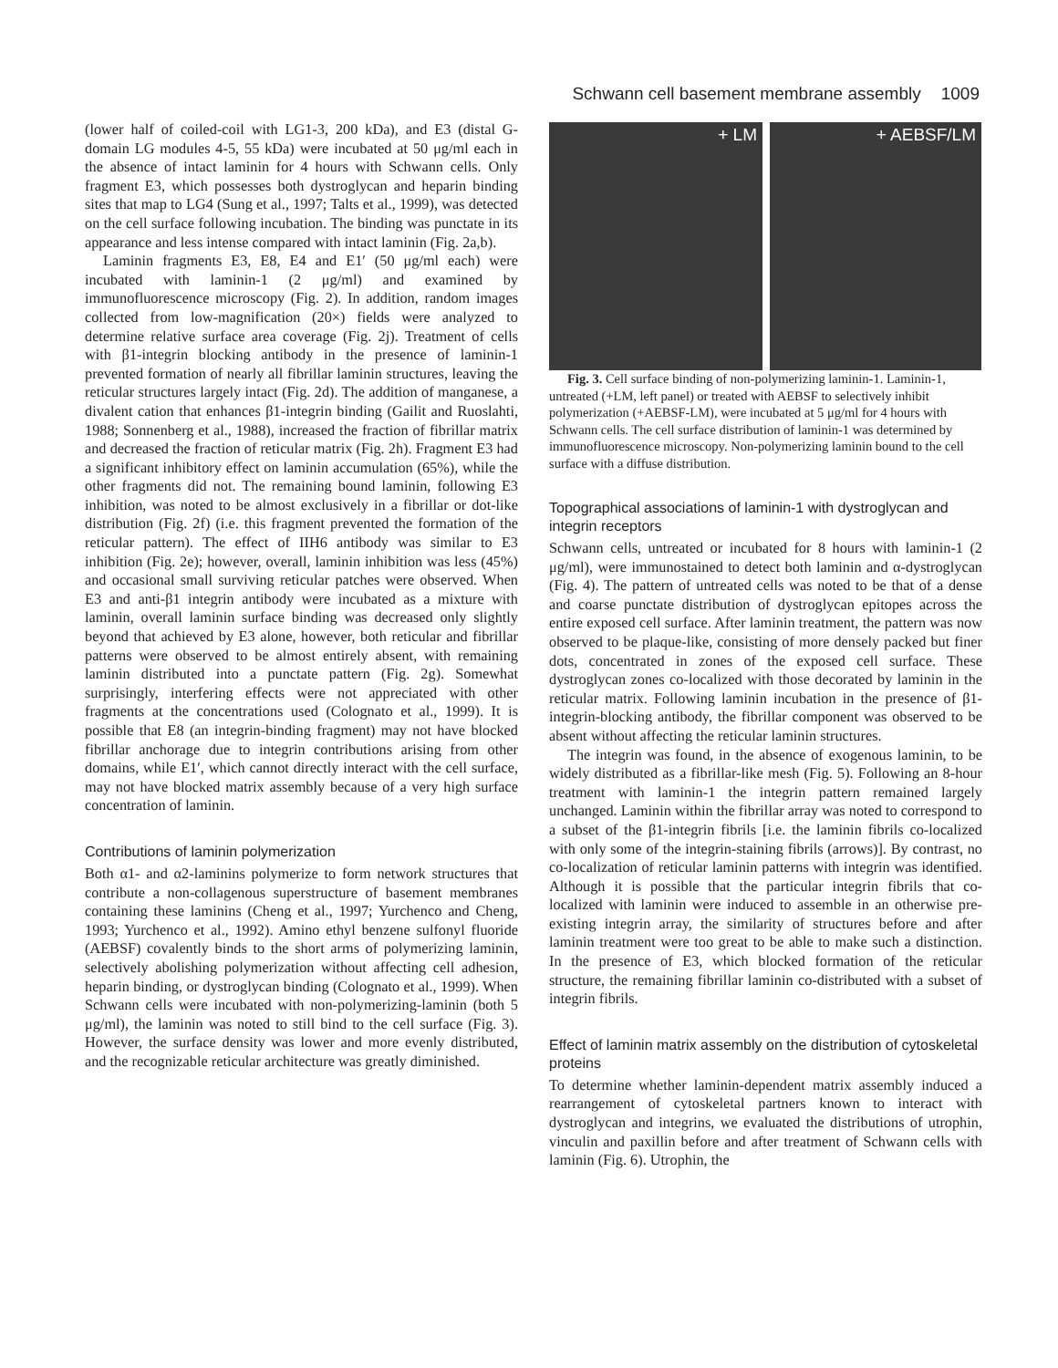Schwann cell basement membrane assembly 1009
(lower half of coiled-coil with LG1-3, 200 kDa), and E3 (distal G-domain LG modules 4-5, 55 kDa) were incubated at 50 μg/ml each in the absence of intact laminin for 4 hours with Schwann cells. Only fragment E3, which possesses both dystroglycan and heparin binding sites that map to LG4 (Sung et al., 1997; Talts et al., 1999), was detected on the cell surface following incubation. The binding was punctate in its appearance and less intense compared with intact laminin (Fig. 2a,b).
Laminin fragments E3, E8, E4 and E1′ (50 μg/ml each) were incubated with laminin-1 (2 μg/ml) and examined by immunofluorescence microscopy (Fig. 2). In addition, random images collected from low-magnification (20×) fields were analyzed to determine relative surface area coverage (Fig. 2j). Treatment of cells with β1-integrin blocking antibody in the presence of laminin-1 prevented formation of nearly all fibrillar laminin structures, leaving the reticular structures largely intact (Fig. 2d). The addition of manganese, a divalent cation that enhances β1-integrin binding (Gailit and Ruoslahti, 1988; Sonnenberg et al., 1988), increased the fraction of fibrillar matrix and decreased the fraction of reticular matrix (Fig. 2h). Fragment E3 had a significant inhibitory effect on laminin accumulation (65%), while the other fragments did not. The remaining bound laminin, following E3 inhibition, was noted to be almost exclusively in a fibrillar or dot-like distribution (Fig. 2f) (i.e. this fragment prevented the formation of the reticular pattern). The effect of IIH6 antibody was similar to E3 inhibition (Fig. 2e); however, overall, laminin inhibition was less (45%) and occasional small surviving reticular patches were observed. When E3 and anti-β1 integrin antibody were incubated as a mixture with laminin, overall laminin surface binding was decreased only slightly beyond that achieved by E3 alone, however, both reticular and fibrillar patterns were observed to be almost entirely absent, with remaining laminin distributed into a punctate pattern (Fig. 2g). Somewhat surprisingly, interfering effects were not appreciated with other fragments at the concentrations used (Colognato et al., 1999). It is possible that E8 (an integrin-binding fragment) may not have blocked fibrillar anchorage due to integrin contributions arising from other domains, while E1′, which cannot directly interact with the cell surface, may not have blocked matrix assembly because of a very high surface concentration of laminin.
Contributions of laminin polymerization
Both α1- and α2-laminins polymerize to form network structures that contribute a non-collagenous superstructure of basement membranes containing these laminins (Cheng et al., 1997; Yurchenco and Cheng, 1993; Yurchenco et al., 1992). Amino ethyl benzene sulfonyl fluoride (AEBSF) covalently binds to the short arms of polymerizing laminin, selectively abolishing polymerization without affecting cell adhesion, heparin binding, or dystroglycan binding (Colognato et al., 1999). When Schwann cells were incubated with non-polymerizing-laminin (both 5 μg/ml), the laminin was noted to still bind to the cell surface (Fig. 3). However, the surface density was lower and more evenly distributed, and the recognizable reticular architecture was greatly diminished.
+ LM + AEBSF/LM
Fig. 3. Cell surface binding of non-polymerizing laminin-1. Laminin-1, untreated (+LM, left panel) or treated with AEBSF to selectively inhibit polymerization (+AEBSF-LM), were incubated at 5 μg/ml for 4 hours with Schwann cells. The cell surface distribution of laminin-1 was determined by immunofluorescence microscopy. Non-polymerizing laminin bound to the cell surface with a diffuse distribution.
Topographical associations of laminin-1 with dystroglycan and integrin receptors
Schwann cells, untreated or incubated for 8 hours with laminin-1 (2 μg/ml), were immunostained to detect both laminin and α-dystroglycan (Fig. 4). The pattern of untreated cells was noted to be that of a dense and coarse punctate distribution of dystroglycan epitopes across the entire exposed cell surface. After laminin treatment, the pattern was now observed to be plaque-like, consisting of more densely packed but finer dots, concentrated in zones of the exposed cell surface. These dystroglycan zones co-localized with those decorated by laminin in the reticular matrix. Following laminin incubation in the presence of β1-integrin-blocking antibody, the fibrillar component was observed to be absent without affecting the reticular laminin structures.
The integrin was found, in the absence of exogenous laminin, to be widely distributed as a fibrillar-like mesh (Fig. 5). Following an 8-hour treatment with laminin-1 the integrin pattern remained largely unchanged. Laminin within the fibrillar array was noted to correspond to a subset of the β1-integrin fibrils [i.e. the laminin fibrils co-localized with only some of the integrin-staining fibrils (arrows)]. By contrast, no co-localization of reticular laminin patterns with integrin was identified. Although it is possible that the particular integrin fibrils that co-localized with laminin were induced to assemble in an otherwise pre-existing integrin array, the similarity of structures before and after laminin treatment were too great to be able to make such a distinction. In the presence of E3, which blocked formation of the reticular structure, the remaining fibrillar laminin co-distributed with a subset of integrin fibrils.
Effect of laminin matrix assembly on the distribution of cytoskeletal proteins
To determine whether laminin-dependent matrix assembly induced a rearrangement of cytoskeletal partners known to interact with dystroglycan and integrins, we evaluated the distributions of utrophin, vinculin and paxillin before and after treatment of Schwann cells with laminin (Fig. 6). Utrophin, the